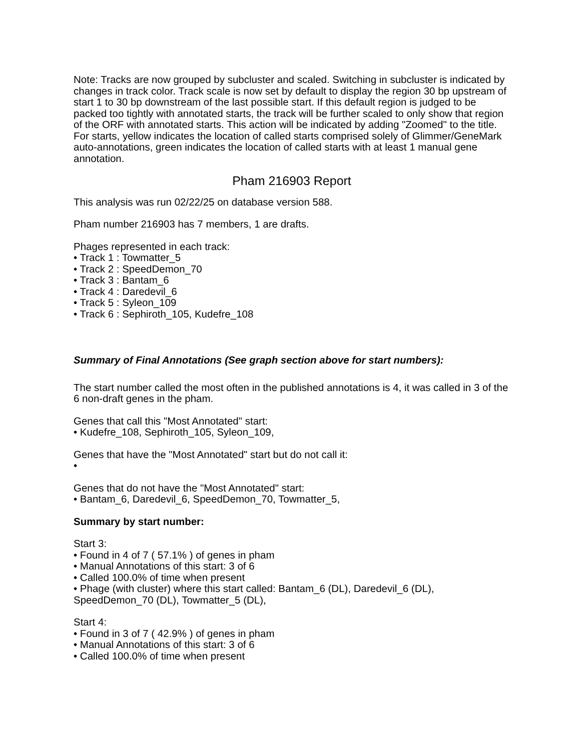Note: Tracks are now grouped by subcluster and scaled. Switching in subcluster is indicated by changes in track color. Track scale is now set by default to display the region 30 bp upstream of start 1 to 30 bp downstream of the last possible start. If this default region is judged to be packed too tightly with annotated starts, the track will be further scaled to only show that region of the ORF with annotated starts. This action will be indicated by adding "Zoomed" to the title. For starts, yellow indicates the location of called starts comprised solely of Glimmer/GeneMark auto-annotations, green indicates the location of called starts with at least 1 manual gene annotation.
Pham 216903 Report
This analysis was run 02/22/25 on database version 588.
Pham number 216903 has 7 members, 1 are drafts.
Phages represented in each track:
• Track 1 : Towmatter_5
• Track 2 : SpeedDemon_70
• Track 3 : Bantam_6
• Track 4 : Daredevil_6
• Track 5 : Syleon_109
• Track 6 : Sephiroth_105, Kudefre_108
Summary of Final Annotations (See graph section above for start numbers):
The start number called the most often in the published annotations is 4, it was called in 3 of the 6 non-draft genes in the pham.
Genes that call this "Most Annotated" start:
• Kudefre_108, Sephiroth_105, Syleon_109,
Genes that have the "Most Annotated" start but do not call it:
•
Genes that do not have the "Most Annotated" start:
• Bantam_6, Daredevil_6, SpeedDemon_70, Towmatter_5,
Summary by start number:
Start 3:
• Found in 4 of 7 ( 57.1% ) of genes in pham
• Manual Annotations of this start: 3 of 6
• Called 100.0% of time when present
• Phage (with cluster) where this start called: Bantam_6 (DL), Daredevil_6 (DL), SpeedDemon_70 (DL), Towmatter_5 (DL),
Start 4:
• Found in 3 of 7 ( 42.9% ) of genes in pham
• Manual Annotations of this start: 3 of 6
• Called 100.0% of time when present